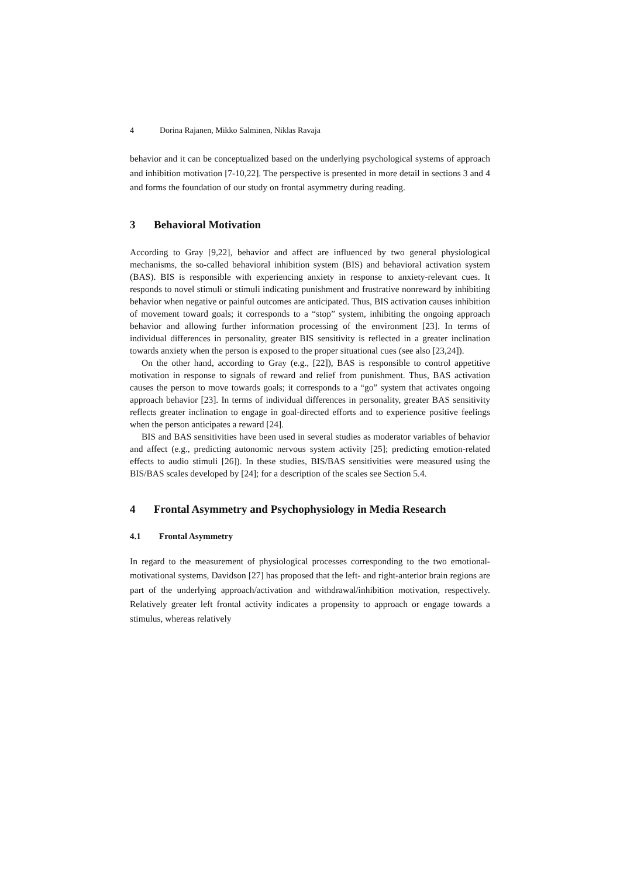4 Dorina Rajanen, Mikko Salminen, Niklas Ravaja
behavior and it can be conceptualized based on the underlying psychological systems of approach and inhibition motivation [7-10,22]. The perspective is presented in more detail in sections 3 and 4 and forms the foundation of our study on frontal asymmetry during reading.
3 Behavioral Motivation
According to Gray [9,22], behavior and affect are influenced by two general physiological mechanisms, the so-called behavioral inhibition system (BIS) and behavioral activation system (BAS). BIS is responsible with experiencing anxiety in response to anxiety-relevant cues. It responds to novel stimuli or stimuli indicating punishment and frustrative nonreward by inhibiting behavior when negative or painful outcomes are anticipated. Thus, BIS activation causes inhibition of movement toward goals; it corresponds to a “stop” system, inhibiting the ongoing approach behavior and allowing further information processing of the environment [23]. In terms of individual differences in personality, greater BIS sensitivity is reflected in a greater inclination towards anxiety when the person is exposed to the proper situational cues (see also [23,24]).
On the other hand, according to Gray (e.g., [22]), BAS is responsible to control appetitive motivation in response to signals of reward and relief from punishment. Thus, BAS activation causes the person to move towards goals; it corresponds to a “go” system that activates ongoing approach behavior [23]. In terms of individual differences in personality, greater BAS sensitivity reflects greater inclination to engage in goal-directed efforts and to experience positive feelings when the person anticipates a reward [24].
BIS and BAS sensitivities have been used in several studies as moderator variables of behavior and affect (e.g., predicting autonomic nervous system activity [25]; predicting emotion-related effects to audio stimuli [26]). In these studies, BIS/BAS sensitivities were measured using the BIS/BAS scales developed by [24]; for a description of the scales see Section 5.4.
4 Frontal Asymmetry and Psychophysiology in Media Research
4.1 Frontal Asymmetry
In regard to the measurement of physiological processes corresponding to the two emotional-motivational systems, Davidson [27] has proposed that the left- and right-anterior brain regions are part of the underlying approach/activation and withdrawal/inhibition motivation, respectively. Relatively greater left frontal activity indicates a propensity to approach or engage towards a stimulus, whereas relatively